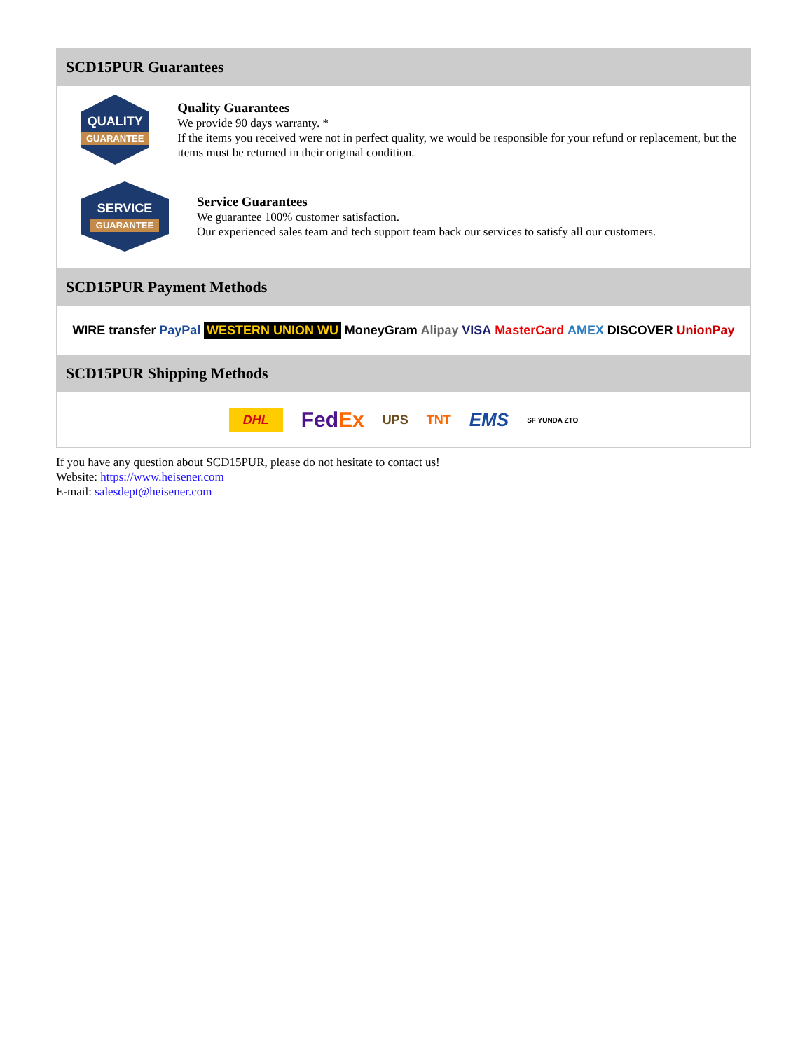SCD15PUR Guarantees
QUALITY
GUARANTEE
Quality Guarantees
We provide 90 days warranty. *
If the items you received were not in perfect quality, we would be responsible for your refund or replacement, but the items must be returned in their original condition.
SERVICE
GUARANTEE
Service Guarantees
We guarantee 100% customer satisfaction.
Our experienced sales team and tech support team back our services to satisfy all our customers.
SCD15PUR Payment Methods
WIRE transfer PayPal WESTERN UNION WU MoneyGram Alipay VISA MasterCard AMEX DISCOVER UnionPay
SCD15PUR Shipping Methods
DHL FedEx UPS TNT EMS SF YUNDA ZTO
If you have any question about SCD15PUR, please do not hesitate to contact us!
Website: https://www.heisener.com
E-mail: salesdept@heisener.com